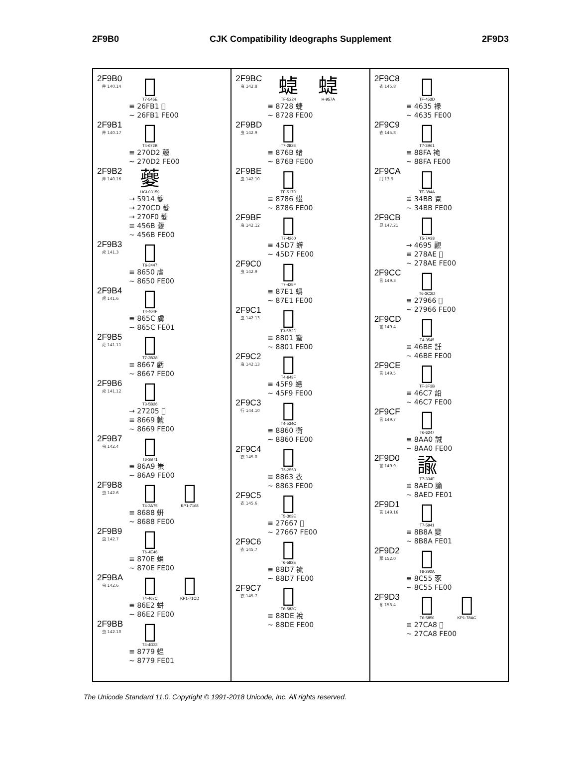2F9B0 CJK Compatibility Ideographs Supplement 2F9D3
2F9B0
艸 140.14
𦾱
T7-545E
≡ 26FB1 𦾱
~ 26FB1 FE00
2F9B1
艸 140.17
𧃒
T4-672B
≡ 270D2 𧃒
~ 270D2 FE00
2F9B2
艸 140.16
䕫
UCI-03159
→ 5914 夔
→ 270CD 𧃍
→ 270F0 𧃰
≡ 456B 䕫
~ 456B FE00
2F9B3
虍 141.3
虐
T6-3447
≡ 8650 虐
~ 8650 FE00
2F9B4
虍 141.6
虜
T4-404F
≡ 865C 虜
~ 865C FE01
2F9B5
虍 141.11
虧
T7-3B38
≡ 8667 虧
~ 8667 FE00
2F9B6
虍 141.12
虩
T3-5B26
→ 27205 𧈅
≡ 8669 虩
~ 8669 FE00
2F9B7
虫 142.4
蚩
T6-3B71
≡ 86A9 蚩
~ 86A9 FE00
2F9B8
虫 142.6
蚈
T4-3A75
蚈
KP1-7168
≡ 8688 蚈
~ 8688 FE00
2F9B9
虫 142.7
蜎
T6-4E46
≡ 870E 蜎
~ 870E FE00
2F9BA
虫 142.6
蛢
T4-467C
蛢
KP1-71CD
≡ 86E2 蛢
~ 86E2 FE00
2F9BB
虫 142.10
蝹
T4-4D33
≡ 8779 蝹
~ 8779 FE01
2F9BC
虫 142.8
蜨
TF-5224
蜨
H-957A
≡ 8728 蜨
~ 8728 FE00
2F9BD
虫 142.9
蝫
T7-282E
≡ 876B 蝫
~ 876B FE00
2F9BE
虫 142.10
螆
TF-517D
≡ 8786 螆
~ 8786 FE00
2F9BF
虫 142.12
䗗
T7-4260
≡ 45D7 䗗
~ 45D7 FE00
2F9C0
虫 142.9
蟡
T7-425F
≡ 87E1 蟡
~ 87E1 FE00
2F9C1
虫 142.13
蠁
T3-5B2D
≡ 8801 蠁
~ 8801 FE00
2F9C2
虫 142.13
䗹
T4-643F
≡ 45F9 䗹
~ 45F9 FE00
2F9C3
行 144.10
衠
T4-534C
≡ 8860 衠
~ 8860 FE00
2F9C4
衣 145.0
衣
T6-2553
≡ 8863 衣
~ 8863 FE00
2F9C5
衣 145.6
𧙧
T5-303E
≡ 27667 𧙧
~ 27667 FE00
2F9C6
衣 145.7
裗
T6-582E
≡ 88D7 裗
~ 88D7 FE00
2F9C7
衣 145.7
裞
T6-582C
≡ 88DE 裞
~ 88DE FE00
2F9C8
衣 145.8
䘵
TF-453D
≡ 4635 䘵
~ 4635 FE00
2F9C9
衣 145.8
裺
T7-3B61
≡ 88FA 裺
~ 88FA FE00
2F9CA
冂 13.9
㒻
TF-384A
≡ 34BB 㒻
~ 34BB FE00
2F9CB
見 147.21
𧢮
T5-7A38
→ 4695 䚕
≡ 278AE 𧢮
~ 278AE FE00
2F9CC
言 149.3
𧥦
T6-3C2D
≡ 27966 𧥦
~ 27966 FE00
2F9CD
言 149.4
䚾
T4-3545
≡ 46BE 䚾
~ 46BE FE00
2F9CE
言 149.5
䛇
TF-3F3B
≡ 46C7 䛇
~ 46C7 FE00
2F9CF
言 149.7
誠
T6-6247
≡ 8AA0 誠
~ 8AA0 FE00
2F9D0
言 149.9
諭
T7-334F
≡ 8AED 諭
~ 8AED FE01
2F9D1
言 149.16
變
T7-5941
≡ 8B8A 變
~ 8B8A FE01
2F9D2
豕 152.0
豕
T6-292A
≡ 8C55 豕
~ 8C55 FE00
2F9D3
豸 153.4
𧲨
T6-5850
𧲨
KP1-78AC
≡ 27CA8 𧲨
~ 27CA8 FE00
The Unicode Standard 11.0, Copyright © 1991-2018 Unicode, Inc. All rights reserved.